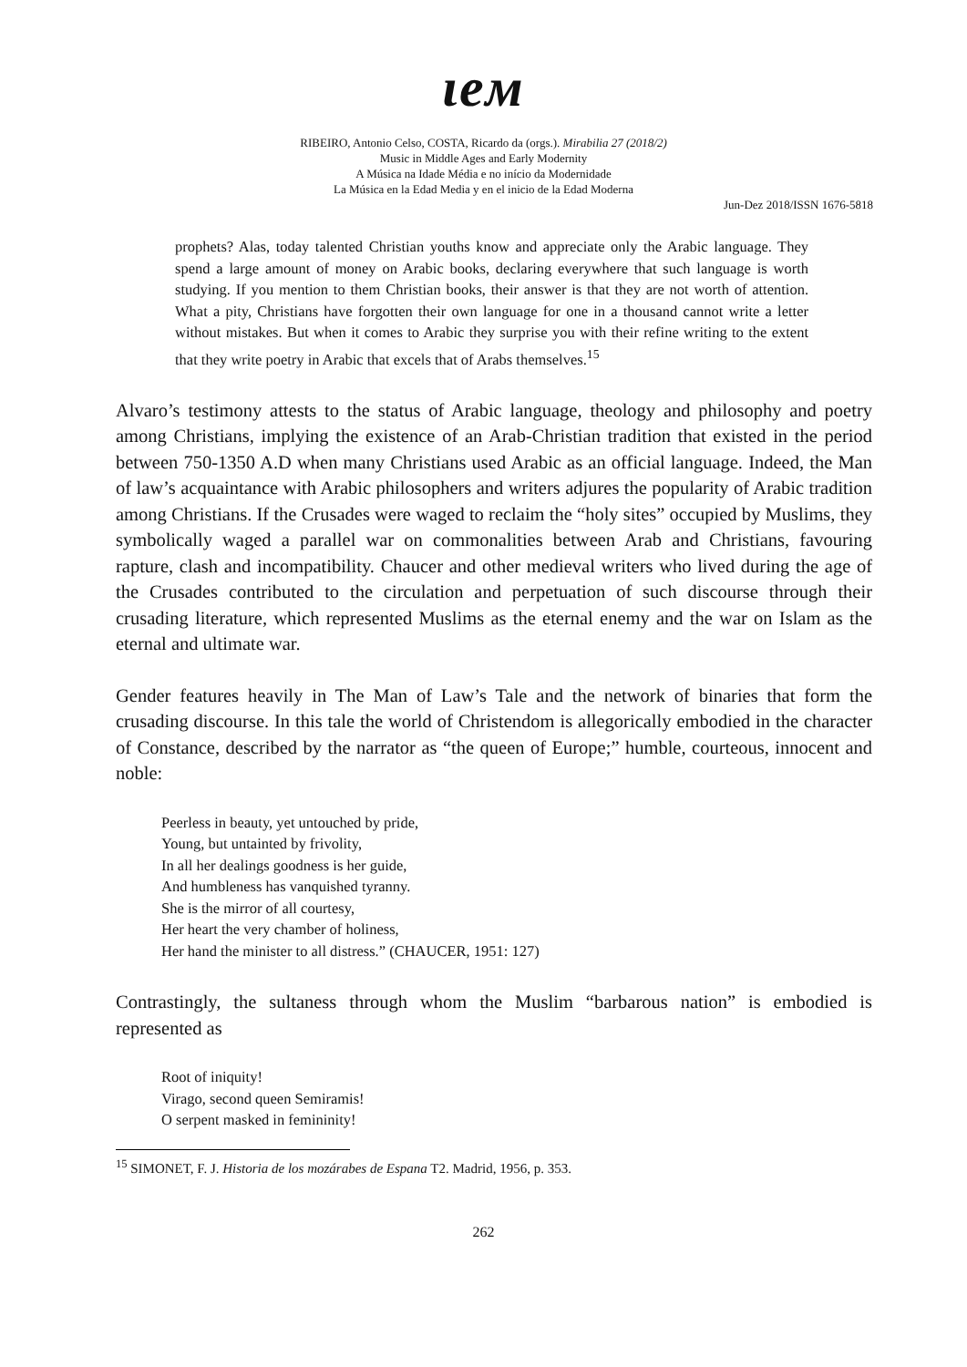ιeм
RIBEIRO, Antonio Celso, COSTA, Ricardo da (orgs.). Mirabilia 27 (2018/2)
Music in Middle Ages and Early Modernity
A Música na Idade Média e no início da Modernidade
La Música en la Edad Media y en el inicio de la Edad Moderna
Jun-Dez 2018/ISSN 1676-5818
prophets? Alas, today talented Christian youths know and appreciate only the Arabic language. They spend a large amount of money on Arabic books, declaring everywhere that such language is worth studying. If you mention to them Christian books, their answer is that they are not worth of attention. What a pity, Christians have forgotten their own language for one in a thousand cannot write a letter without mistakes. But when it comes to Arabic they surprise you with their refine writing to the extent that they write poetry in Arabic that excels that of Arabs themselves.<sup>15</sup>
Alvaro’s testimony attests to the status of Arabic language, theology and philosophy and poetry among Christians, implying the existence of an Arab-Christian tradition that existed in the period between 750-1350 A.D when many Christians used Arabic as an official language. Indeed, the Man of law’s acquaintance with Arabic philosophers and writers adjures the popularity of Arabic tradition among Christians. If the Crusades were waged to reclaim the “holy sites” occupied by Muslims, they symbolically waged a parallel war on commonalities between Arab and Christians, favouring rapture, clash and incompatibility. Chaucer and other medieval writers who lived during the age of the Crusades contributed to the circulation and perpetuation of such discourse through their crusading literature, which represented Muslims as the eternal enemy and the war on Islam as the eternal and ultimate war.
Gender features heavily in The Man of Law’s Tale and the network of binaries that form the crusading discourse. In this tale the world of Christendom is allegorically embodied in the character of Constance, described by the narrator as “the queen of Europe;” humble, courteous, innocent and noble:
Peerless in beauty, yet untouched by pride,
Young, but untainted by frivolity,
In all her dealings goodness is her guide,
And humbleness has vanquished tyranny.
She is the mirror of all courtesy,
Her heart the very chamber of holiness,
Her hand the minister to all distress.” (CHAUCER, 1951: 127)
Contrastingly, the sultaness through whom the Muslim “barbarous nation” is embodied is represented as
Root of iniquity!
Virago, second queen Semiramis!
O serpent masked in femininity!
<sup>15</sup> SIMONET, F. J. Historia de los mozárabes de Espana T2. Madrid, 1956, p. 353.
262